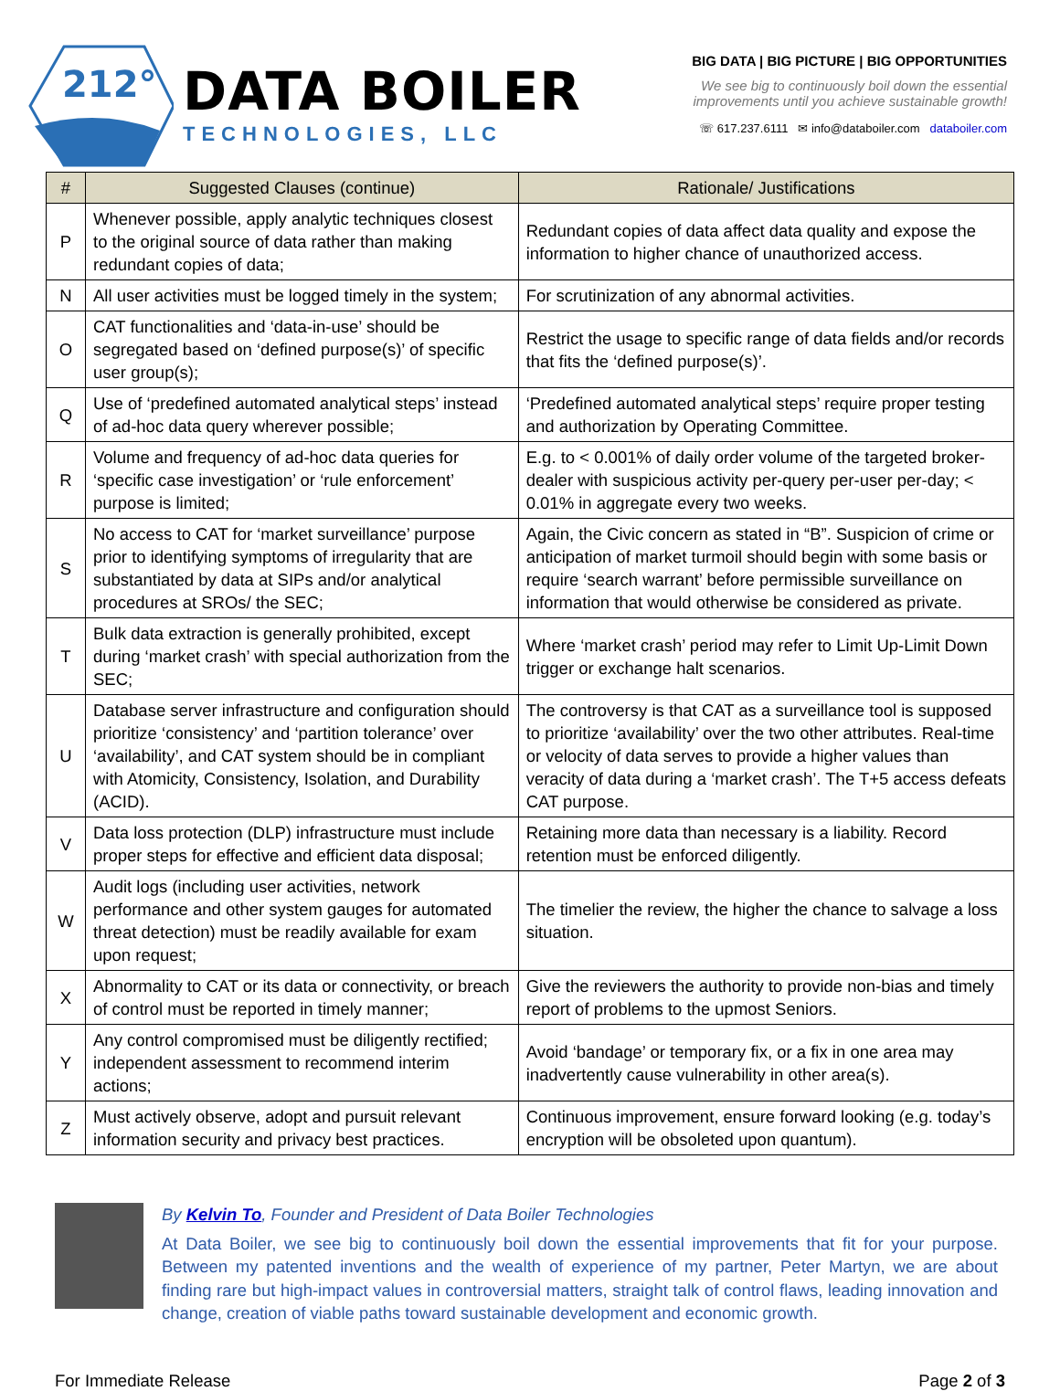212°
DATA BOILER
TECHNOLOGIES, LLC
BIG DATA | BIG PICTURE | BIG OPPORTUNITIES
We see big to continuously boil down the essential
improvements until you achieve sustainable growth!
☏ 617.237.6111 ✉ info@databoiler.com databoiler.com
| # | Suggested Clauses (continue) | Rationale/ Justifications |
| --- | --- | --- |
| P | Whenever possible, apply analytic techniques closest to the original source of data rather than making redundant copies of data; | Redundant copies of data affect data quality and expose the information to higher chance of unauthorized access. |
| N | All user activities must be logged timely in the system; | For scrutinization of any abnormal activities. |
| O | CAT functionalities and ‘data-in-use’ should be segregated based on ‘defined purpose(s)’ of specific user group(s); | Restrict the usage to specific range of data fields and/or records that fits the ‘defined purpose(s)’. |
| Q | Use of ‘predefined automated analytical steps’ instead of ad-hoc data query wherever possible; | ‘Predefined automated analytical steps’ require proper testing and authorization by Operating Committee. |
| R | Volume and frequency of ad-hoc data queries for ‘specific case investigation’ or ‘rule enforcement’ purpose is limited; | E.g. to < 0.001% of daily order volume of the targeted broker-dealer with suspicious activity per-query per-user per-day; < 0.01% in aggregate every two weeks. |
| S | No access to CAT for ‘market surveillance’ purpose prior to identifying symptoms of irregularity that are substantiated by data at SIPs and/or analytical procedures at SROs/ the SEC; | Again, the Civic concern as stated in “B”. Suspicion of crime or anticipation of market turmoil should begin with some basis or require ‘search warrant’ before permissible surveillance on information that would otherwise be considered as private. |
| T | Bulk data extraction is generally prohibited, except during ‘market crash’ with special authorization from the SEC; | Where ‘market crash’ period may refer to Limit Up-Limit Down trigger or exchange halt scenarios. |
| U | Database server infrastructure and configuration should prioritize ‘consistency’ and ‘partition tolerance’ over ‘availability’, and CAT system should be in compliant with Atomicity, Consistency, Isolation, and Durability (ACID). | The controversy is that CAT as a surveillance tool is supposed to prioritize ‘availability’ over the two other attributes. Real-time or velocity of data serves to provide a higher values than veracity of data during a ‘market crash’. The T+5 access defeats CAT purpose. |
| V | Data loss protection (DLP) infrastructure must include proper steps for effective and efficient data disposal; | Retaining more data than necessary is a liability. Record retention must be enforced diligently. |
| W | Audit logs (including user activities, network performance and other system gauges for automated threat detection) must be readily available for exam upon request; | The timelier the review, the higher the chance to salvage a loss situation. |
| X | Abnormality to CAT or its data or connectivity, or breach of control must be reported in timely manner; | Give the reviewers the authority to provide non-bias and timely report of problems to the upmost Seniors. |
| Y | Any control compromised must be diligently rectified; independent assessment to recommend interim actions; | Avoid ‘bandage’ or temporary fix, or a fix in one area may inadvertently cause vulnerability in other area(s). |
| Z | Must actively observe, adopt and pursuit relevant information security and privacy best practices. | Continuous improvement, ensure forward looking (e.g. today’s encryption will be obsoleted upon quantum). |
By Kelvin To, Founder and President of Data Boiler Technologies
At Data Boiler, we see big to continuously boil down the essential improvements that fit for your purpose. Between my patented inventions and the wealth of experience of my partner, Peter Martyn, we are about finding rare but high-impact values in controversial matters, straight talk of control flaws, leading innovation and change, creation of viable paths toward sustainable development and economic growth.
For Immediate Release Page 2 of 3